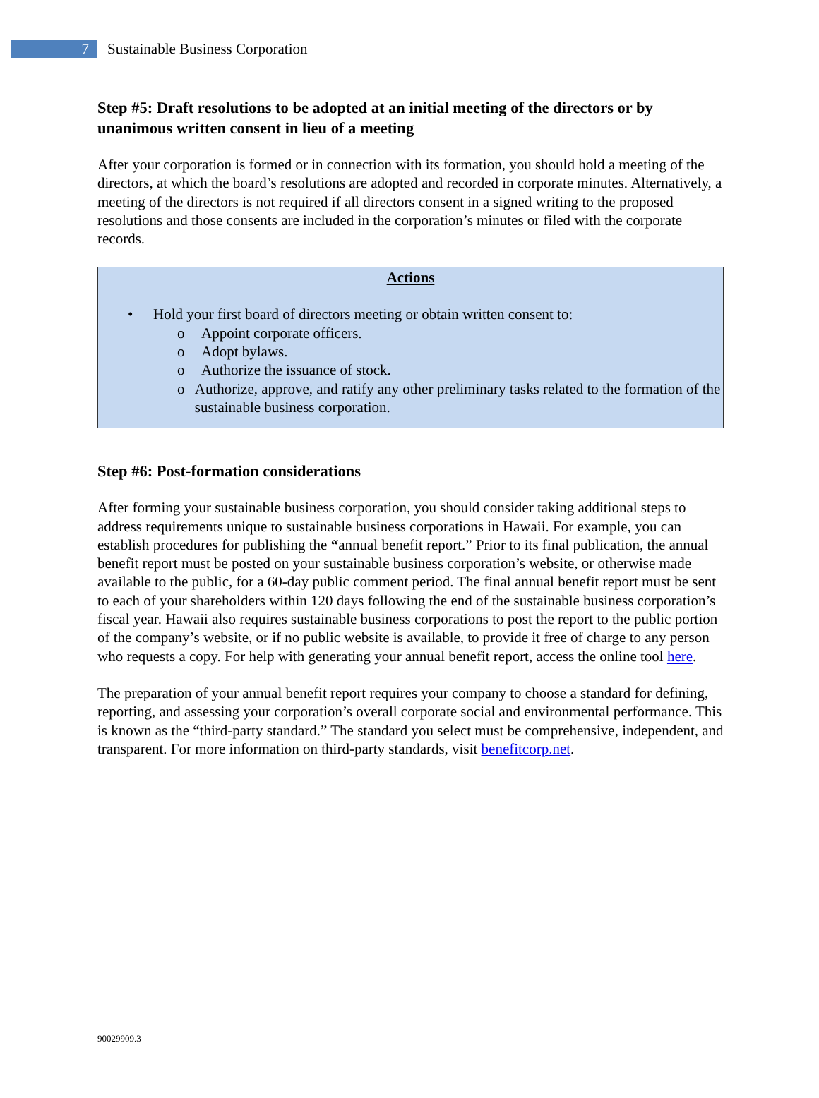7
Sustainable Business Corporation
Step #5: Draft resolutions to be adopted at an initial meeting of the directors or by unanimous written consent in lieu of a meeting
After your corporation is formed or in connection with its formation, you should hold a meeting of the directors, at which the board’s resolutions are adopted and recorded in corporate minutes. Alternatively, a meeting of the directors is not required if all directors consent in a signed writing to the proposed resolutions and those consents are included in the corporation’s minutes or filed with the corporate records.
Actions
• Hold your first board of directors meeting or obtain written consent to:
o Appoint corporate officers.
o Adopt bylaws.
o Authorize the issuance of stock.
o Authorize, approve, and ratify any other preliminary tasks related to the formation of the sustainable business corporation.
Step #6: Post-formation considerations
After forming your sustainable business corporation, you should consider taking additional steps to address requirements unique to sustainable business corporations in Hawaii. For example, you can establish procedures for publishing the “annual benefit report.” Prior to its final publication, the annual benefit report must be posted on your sustainable business corporation’s website, or otherwise made available to the public, for a 60-day public comment period. The final annual benefit report must be sent to each of your shareholders within 120 days following the end of the sustainable business corporation’s fiscal year. Hawaii also requires sustainable business corporations to post the report to the public portion of the company’s website, or if no public website is available, to provide it free of charge to any person who requests a copy. For help with generating your annual benefit report, access the online tool here.
The preparation of your annual benefit report requires your company to choose a standard for defining, reporting, and assessing your corporation’s overall corporate social and environmental performance. This is known as the “third-party standard.” The standard you select must be comprehensive, independent, and transparent. For more information on third-party standards, visit benefitcorp.net.
90029909.3